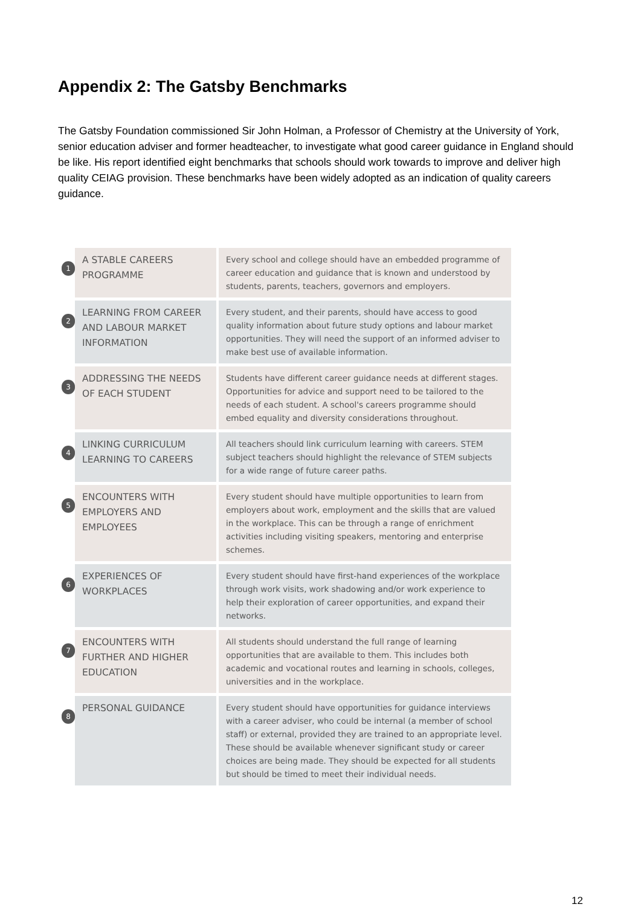Appendix 2: The Gatsby Benchmarks
The Gatsby Foundation commissioned Sir John Holman, a Professor of Chemistry at the University of York, senior education adviser and former headteacher, to investigate what good career guidance in England should be like. His report identified eight benchmarks that schools should work towards to improve and deliver high quality CEIAG provision. These benchmarks have been widely adopted as an indication of quality careers guidance.
| 1 | A STABLE CAREERS PROGRAMME | Every school and college should have an embedded programme of career education and guidance that is known and understood by students, parents, teachers, governors and employers. |
| 2 | LEARNING FROM CAREER AND LABOUR MARKET INFORMATION | Every student, and their parents, should have access to good quality information about future study options and labour market opportunities. They will need the support of an informed adviser to make best use of available information. |
| 3 | ADDRESSING THE NEEDS OF EACH STUDENT | Students have different career guidance needs at different stages. Opportunities for advice and support need to be tailored to the needs of each student. A school's careers programme should embed equality and diversity considerations throughout. |
| 4 | LINKING CURRICULUM LEARNING TO CAREERS | All teachers should link curriculum learning with careers. STEM subject teachers should highlight the relevance of STEM subjects for a wide range of future career paths. |
| 5 | ENCOUNTERS WITH EMPLOYERS AND EMPLOYEES | Every student should have multiple opportunities to learn from employers about work, employment and the skills that are valued in the workplace. This can be through a range of enrichment activities including visiting speakers, mentoring and enterprise schemes. |
| 6 | EXPERIENCES OF WORKPLACES | Every student should have first-hand experiences of the workplace through work visits, work shadowing and/or work experience to help their exploration of career opportunities, and expand their networks. |
| 7 | ENCOUNTERS WITH FURTHER AND HIGHER EDUCATION | All students should understand the full range of learning opportunities that are available to them. This includes both academic and vocational routes and learning in schools, colleges, universities and in the workplace. |
| 8 | PERSONAL GUIDANCE | Every student should have opportunities for guidance interviews with a career adviser, who could be internal (a member of school staff) or external, provided they are trained to an appropriate level. These should be available whenever significant study or career choices are being made. They should be expected for all students but should be timed to meet their individual needs. |
12